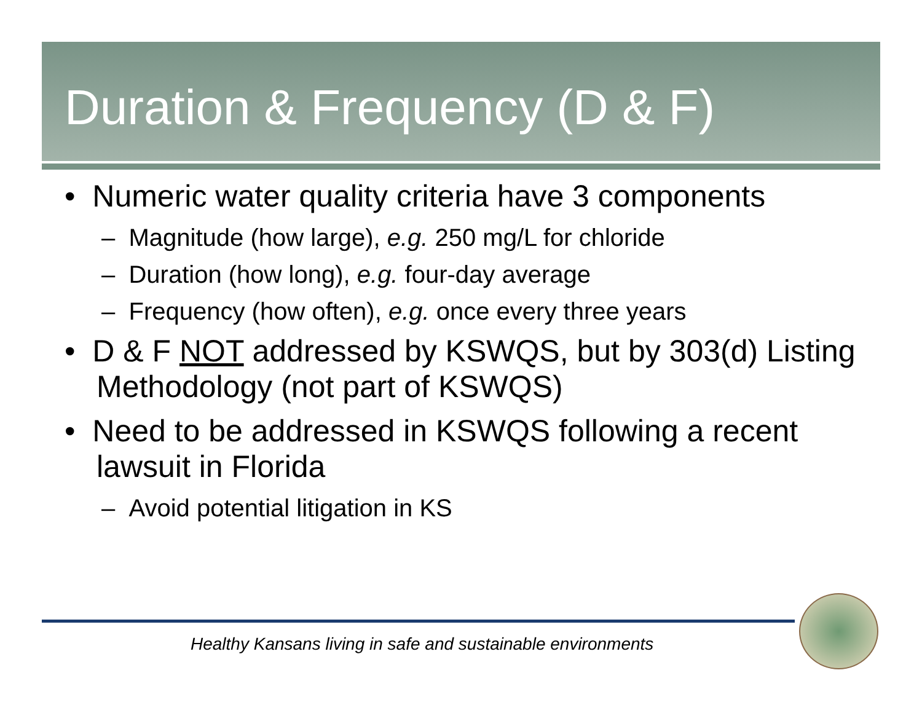Duration & Frequency (D & F)
• Numeric water quality criteria have 3 components
– Magnitude (how large), e.g. 250 mg/L for chloride
– Duration (how long), e.g. four-day average
– Frequency (how often), e.g. once every three years
• D & F NOT addressed by KSWQS, but by 303(d) Listing Methodology (not part of KSWQS)
• Need to be addressed in KSWQS following a recent lawsuit in Florida
– Avoid potential litigation in KS
Healthy Kansans living in safe and sustainable environments